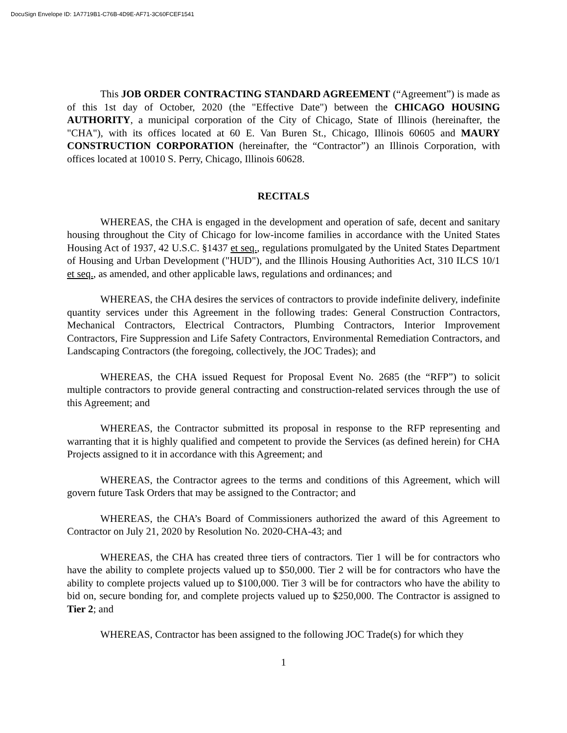DocuSign Envelope ID: 1A7719B1-C76B-4D9E-AF71-3C60FCEF1541
This JOB ORDER CONTRACTING STANDARD AGREEMENT (“Agreement”) is made as of this 1st day of October, 2020 (the "Effective Date") between the CHICAGO HOUSING AUTHORITY, a municipal corporation of the City of Chicago, State of Illinois (hereinafter, the "CHA"), with its offices located at 60 E. Van Buren St., Chicago, Illinois 60605 and MAURY CONSTRUCTION CORPORATION (hereinafter, the “Contractor”) an Illinois Corporation, with offices located at 10010 S. Perry, Chicago, Illinois 60628.
RECITALS
WHEREAS, the CHA is engaged in the development and operation of safe, decent and sanitary housing throughout the City of Chicago for low-income families in accordance with the United States Housing Act of 1937, 42 U.S.C. §1437 et seq., regulations promulgated by the United States Department of Housing and Urban Development ("HUD"), and the Illinois Housing Authorities Act, 310 ILCS 10/1 et seq., as amended, and other applicable laws, regulations and ordinances; and
WHEREAS, the CHA desires the services of contractors to provide indefinite delivery, indefinite quantity services under this Agreement in the following trades: General Construction Contractors, Mechanical Contractors, Electrical Contractors, Plumbing Contractors, Interior Improvement Contractors, Fire Suppression and Life Safety Contractors, Environmental Remediation Contractors, and Landscaping Contractors (the foregoing, collectively, the JOC Trades); and
WHEREAS, the CHA issued Request for Proposal Event No. 2685 (the “RFP”) to solicit multiple contractors to provide general contracting and construction-related services through the use of this Agreement; and
WHEREAS, the Contractor submitted its proposal in response to the RFP representing and warranting that it is highly qualified and competent to provide the Services (as defined herein) for CHA Projects assigned to it in accordance with this Agreement; and
WHEREAS, the Contractor agrees to the terms and conditions of this Agreement, which will govern future Task Orders that may be assigned to the Contractor; and
WHEREAS, the CHA’s Board of Commissioners authorized the award of this Agreement to Contractor on July 21, 2020 by Resolution No. 2020-CHA-43; and
WHEREAS, the CHA has created three tiers of contractors. Tier 1 will be for contractors who have the ability to complete projects valued up to $50,000. Tier 2 will be for contractors who have the ability to complete projects valued up to $100,000. Tier 3 will be for contractors who have the ability to bid on, secure bonding for, and complete projects valued up to $250,000. The Contractor is assigned to Tier 2; and
WHEREAS, Contractor has been assigned to the following JOC Trade(s) for which they
1